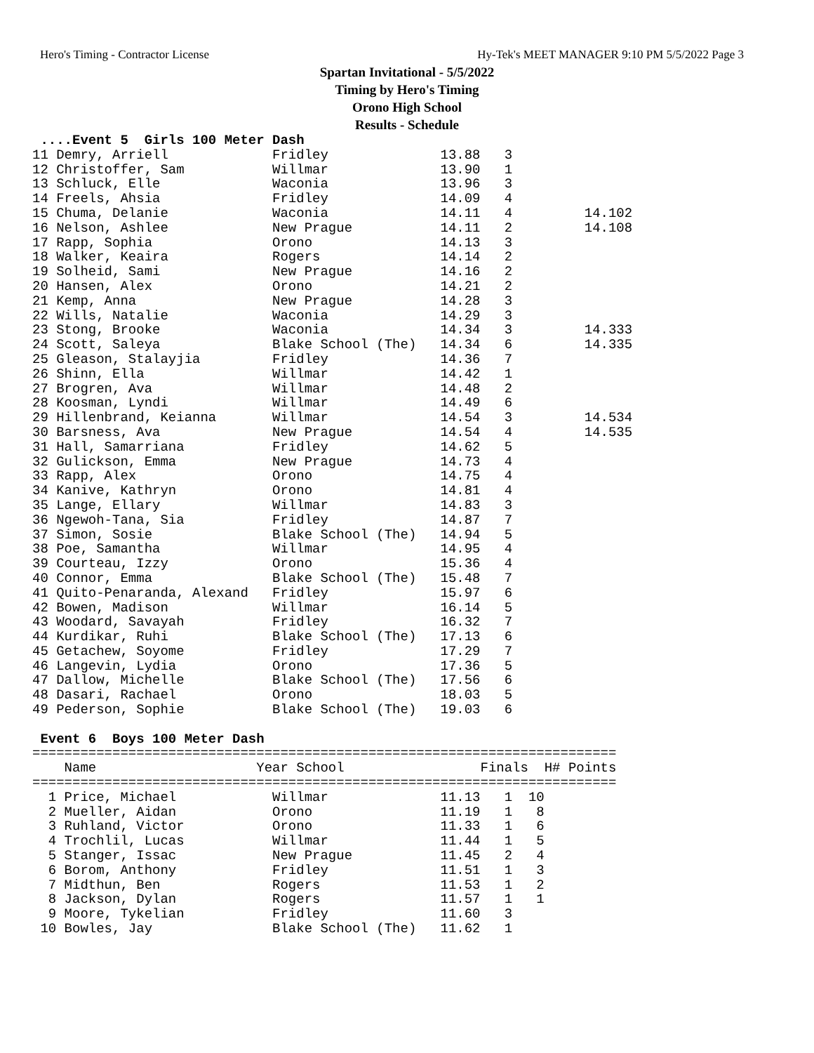Hero's Timing - Contractor License Hy-Tek's MEET MANAGER 9:10 PM 5/5/2022 Page 3
Spartan Invitational - 5/5/2022
Timing by Hero's Timing
Orono High School
Results - Schedule
 ....Event 5  Girls 100 Meter Dash
11 Demry, Arriell             Fridley              13.88   3
12 Christoffer, Sam           Willmar              13.90   1
13 Schluck, Elle              Waconia              13.96   3
14 Freels, Ahsia              Fridley              14.09   4
15 Chuma, Delanie             Waconia              14.11   4         14.102
16 Nelson, Ashlee             New Prague           14.11   2         14.108
17 Rapp, Sophia               Orono                14.13   3
18 Walker, Keaira             Rogers               14.14   2
19 Solheid, Sami              New Prague           14.16   2
20 Hansen, Alex               Orono                14.21   2
21 Kemp, Anna                 New Prague           14.28   3
22 Wills, Natalie             Waconia              14.29   3
23 Stong, Brooke              Waconia              14.34   3         14.333
24 Scott, Saleya              Blake School (The)   14.34   6         14.335
25 Gleason, Stalayjia         Fridley              14.36   7
26 Shinn, Ella                Willmar              14.42   1
27 Brogren, Ava               Willmar              14.48   2
28 Koosman, Lyndi             Willmar              14.49   6
29 Hillenbrand, Keianna       Willmar              14.54   3         14.534
30 Barsness, Ava              New Prague           14.54   4         14.535
31 Hall, Samarriana           Fridley              14.62   5
32 Gulickson, Emma            New Prague           14.73   4
33 Rapp, Alex                 Orono                14.75   4
34 Kanive, Kathryn            Orono                14.81   4
35 Lange, Ellary              Willmar              14.83   3
36 Ngewoh-Tana, Sia           Fridley              14.87   7
37 Simon, Sosie               Blake School (The)   14.94   5
38 Poe, Samantha              Willmar              14.95   4
39 Courteau, Izzy             Orono                15.36   4
40 Connor, Emma               Blake School (The)   15.48   7
41 Quito-Penaranda, Alexand   Fridley              15.97   6
42 Bowen, Madison             Willmar              16.14   5
43 Woodard, Savayah           Fridley              16.32   7
44 Kurdikar, Ruhi             Blake School (The)   17.13   6
45 Getachew, Soyome           Fridley              17.29   7
46 Langevin, Lydia            Orono                17.36   5
47 Dallow, Michelle           Blake School (The)   17.56   6
48 Dasari, Rachael            Orono                18.03   5
49 Pederson, Sophie           Blake School (The)   19.03   6

 Event 6  Boys 100 Meter Dash
=========================================================================
    Name                    Year School                 Finals  H# Points
=========================================================================
  1 Price, Michael            Willmar              11.13   1  10
  2 Mueller, Aidan            Orono                11.19   1   8
  3 Ruhland, Victor           Orono                11.33   1   6
  4 Trochlil, Lucas           Willmar              11.44   1   5
  5 Stanger, Issac            New Prague           11.45   2   4
  6 Borom, Anthony            Fridley              11.51   1   3
  7 Midthun, Ben              Rogers               11.53   1   2
  8 Jackson, Dylan            Rogers               11.57   1   1
  9 Moore, Tykelian           Fridley              11.60   3
 10 Bowles, Jay               Blake School (The)   11.62   1